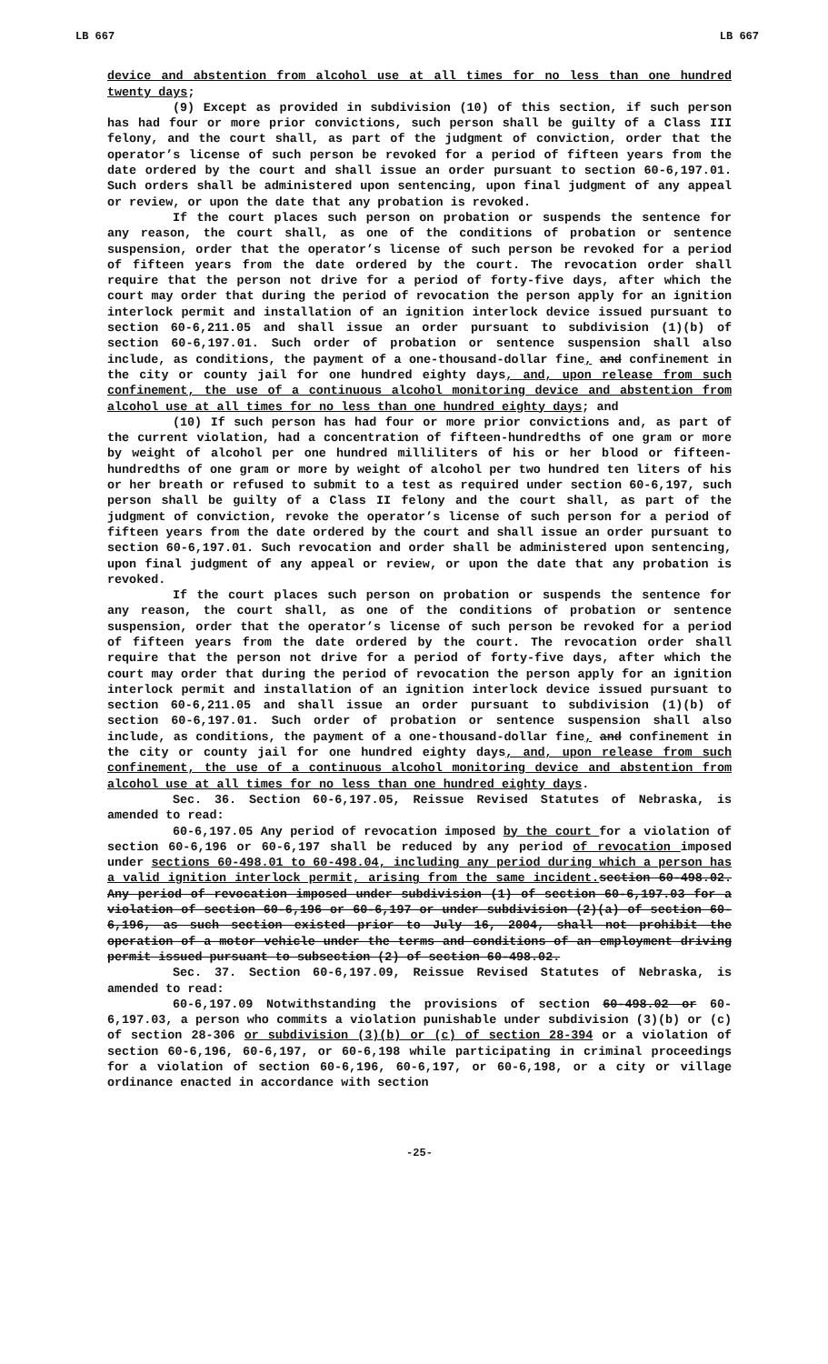LB 667 LB 667
device and abstention from alcohol use at all times for no less than one hundred twenty days;
(9) Except as provided in subdivision (10) of this section, if such person has had four or more prior convictions, such person shall be guilty of a Class III felony, and the court shall, as part of the judgment of conviction, order that the operator’s license of such person be revoked for a period of fifteen years from the date ordered by the court and shall issue an order pursuant to section 60-6,197.01. Such orders shall be administered upon sentencing, upon final judgment of any appeal or review, or upon the date that any probation is revoked.
If the court places such person on probation or suspends the sentence for any reason, the court shall, as one of the conditions of probation or sentence suspension, order that the operator’s license of such person be revoked for a period of fifteen years from the date ordered by the court. The revocation order shall require that the person not drive for a period of forty-five days, after which the court may order that during the period of revocation the person apply for an ignition interlock permit and installation of an ignition interlock device issued pursuant to section 60-6,211.05 and shall issue an order pursuant to subdivision (1)(b) of section 60-6,197.01. Such order of probation or sentence suspension shall also include, as conditions, the payment of a one-thousand-dollar fine, and confinement in the city or county jail for one hundred eighty days, and, upon release from such confinement, the use of a continuous alcohol monitoring device and abstention from alcohol use at all times for no less than one hundred eighty days; and
(10) If such person has had four or more prior convictions and, as part of the current violation, had a concentration of fifteen-hundredths of one gram or more by weight of alcohol per one hundred milliliters of his or her blood or fifteen-hundredths of one gram or more by weight of alcohol per two hundred ten liters of his or her breath or refused to submit to a test as required under section 60-6,197, such person shall be guilty of a Class II felony and the court shall, as part of the judgment of conviction, revoke the operator’s license of such person for a period of fifteen years from the date ordered by the court and shall issue an order pursuant to section 60-6,197.01. Such revocation and order shall be administered upon sentencing, upon final judgment of any appeal or review, or upon the date that any probation is revoked.
If the court places such person on probation or suspends the sentence for any reason, the court shall, as one of the conditions of probation or sentence suspension, order that the operator’s license of such person be revoked for a period of fifteen years from the date ordered by the court. The revocation order shall require that the person not drive for a period of forty-five days, after which the court may order that during the period of revocation the person apply for an ignition interlock permit and installation of an ignition interlock device issued pursuant to section 60-6,211.05 and shall issue an order pursuant to subdivision (1)(b) of section 60-6,197.01. Such order of probation or sentence suspension shall also include, as conditions, the payment of a one-thousand-dollar fine, and confinement in the city or county jail for one hundred eighty days, and, upon release from such confinement, the use of a continuous alcohol monitoring device and abstention from alcohol use at all times for no less than one hundred eighty days.
Sec. 36. Section 60-6,197.05, Reissue Revised Statutes of Nebraska, is amended to read:
60-6,197.05 Any period of revocation imposed by the court for a violation of section 60-6,196 or 60-6,197 shall be reduced by any period of revocation imposed under sections 60-498.01 to 60-498.04, including any period during which a person has a valid ignition interlock permit, arising from the same incident. section 60-498.02. Any period of revocation imposed under subdivision (1) of section 60-6,197.03 for a violation of section 60-6,196 or 60-6,197 or under subdivision (2)(a) of section 60-6,196, as such section existed prior to July 16, 2004, shall not prohibit the operation of a motor vehicle under the terms and conditions of an employment driving permit issued pursuant to subsection (2) of section 60-498.02.
Sec. 37. Section 60-6,197.09, Reissue Revised Statutes of Nebraska, is amended to read:
60-6,197.09 Notwithstanding the provisions of section 60-498.02 or 60-6,197.03, a person who commits a violation punishable under subdivision (3)(b) or (c) of section 28-306 or subdivision (3)(b) or (c) of section 28-394 or a violation of section 60-6,196, 60-6,197, or 60-6,198 while participating in criminal proceedings for a violation of section 60-6,196, 60-6,197, or 60-6,198, or a city or village ordinance enacted in accordance with section
-25-